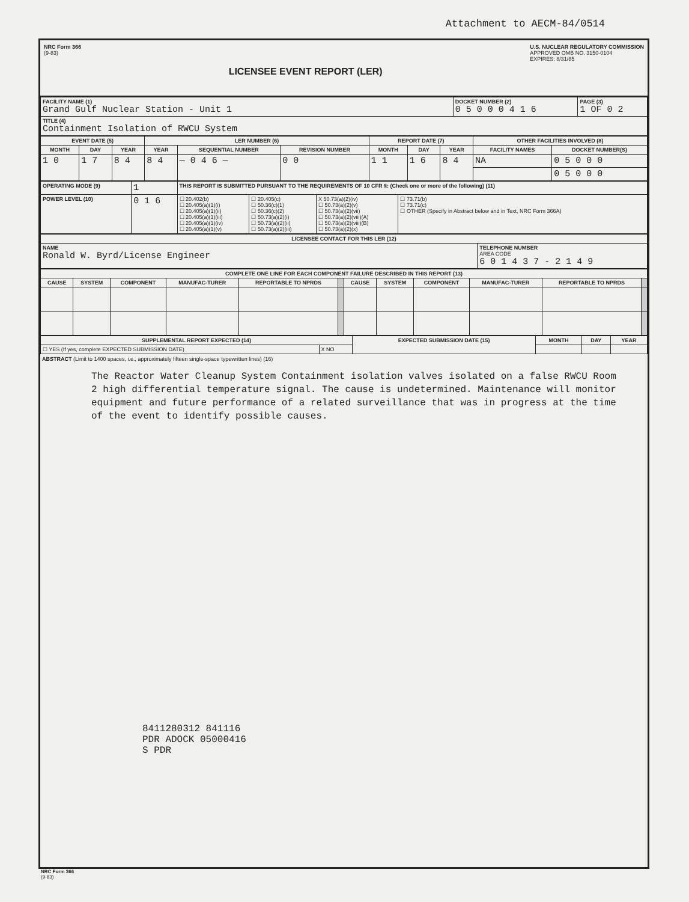Attachment to AECM-84/0514
NRC Form 366
(9-83)
LICENSEE EVENT REPORT (LER)
U.S. NUCLEAR REGULATORY COMMISSION
APPROVED OMB NO. 3150-0104
EXPIRES: 8/31/85
| FACILITY NAME (1) Grand Gulf Nuclear Station - Unit 1 | DOCKET NUMBER (2) 0 5 0 0 0 4 1 6 | PAGE (3) 1 OF 0 2 |
| TITLE (4) Containment Isolation of RWCU System | | |
| EVENT DATE (5) | | | LER NUMBER (6) | | | REPORT DATE (7) | | | OTHER FACILITIES INVOLVED (8) | |
| --- | --- | --- | --- | --- | --- | --- | --- | --- | --- | --- |
| MONTH | DAY | YEAR | YEAR | SEQUENTIAL NUMBER | REVISION NUMBER | MONTH | DAY | YEAR | FACILITY NAMES | DOCKET NUMBER(S) |
| 1 0 | 1 7 | 8 4 | 8 4 | — 0 4 6 — | 0 0 | 1 1 | 1 6 | 8 4 | NA | 0 5 0 0 0 |
| | | | | | | | | | | 0 5 0 0 0 |
| OPERATING MODE (9) | 1 | THIS REPORT IS SUBMITTED PURSUANT TO THE REQUIREMENTS OF 10 CFR §: (Check one or more of the following) (11) | | | |
| POWER LEVEL (10) | 0 1 6 | ☐ 20.402(b) ☐ 20.405(a)(1)(i) ☐ 20.405(a)(1)(ii) ☐ 20.405(a)(1)(iii) ☐ 20.405(a)(1)(iv) ☐ 20.405(a)(1)(v) | ☐ 20.405(c) ☐ 50.36(c)(1) ☐ 50.36(c)(2) ☐ 50.73(a)(2)(i) ☐ 50.73(a)(2)(ii) ☐ 50.73(a)(2)(iii) | X 50.73(a)(2)(iv) ☐ 50.73(a)(2)(v) ☐ 50.73(a)(2)(vii) ☐ 50.73(a)(2)(viii)(A) ☐ 50.73(a)(2)(viii)(B) ☐ 50.73(a)(2)(x) | ☐ 73.71(b) ☐ 73.71(c) ☐ OTHER (Specify in Abstract below and in Text, NRC Form 366A) |
| LICENSEE CONTACT FOR THIS LER (12) | |
| --- | --- |
| NAME Ronald W. Byrd/License Engineer | TELEPHONE NUMBER AREA CODE 6 0 1 4 3 7 - 2 1 4 9 |
| COMPLETE ONE LINE FOR EACH COMPONENT FAILURE DESCRIBED IN THIS REPORT (13) | | | | | | | | | | | |
| --- | --- | --- | --- | --- | --- | --- | --- | --- | --- | --- | --- |
| CAUSE | SYSTEM | COMPONENT | MANUFAC-TURER | REPORTABLE TO NPRDS | | CAUSE | SYSTEM | COMPONENT | MANUFAC-TURER | REPORTABLE TO NPRDS | |
| SUPPLEMENTAL REPORT EXPECTED (14) | | EXPECTED SUBMISSION DATE (15) | MONTH | DAY | YEAR |
| --- | --- | --- | --- | --- | --- |
| ☐ YES (If yes, complete EXPECTED SUBMISSION DATE) | X NO | | | | |
ABSTRACT (Limit to 1400 spaces, i.e., approximately fifteen single-space typewritten lines) (16)
The Reactor Water Cleanup System Containment isolation valves isolated on a false RWCU Room 2 high differential temperature signal. The cause is undetermined. Maintenance will monitor equipment and future performance of a related surveillance that was in progress at the time of the event to identify possible causes.
8411280312 841116
PDR ADOCK 05000416
S PDR
NRC Form 366
(9-83)